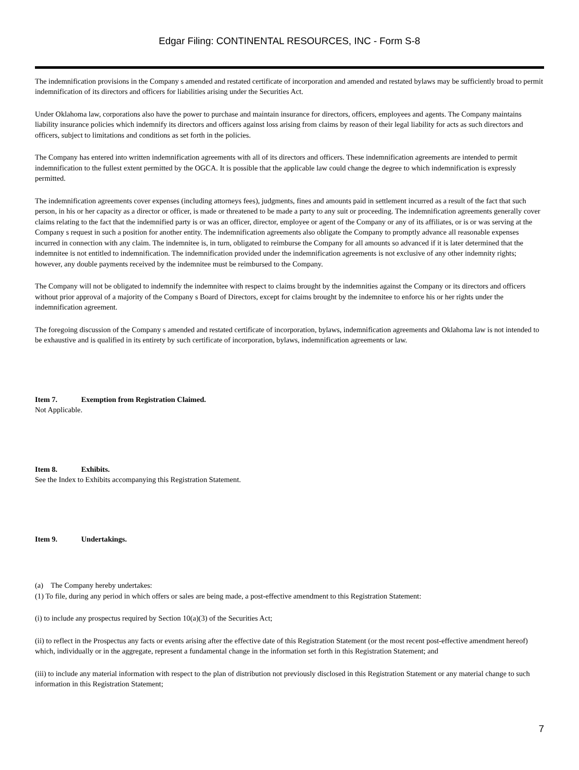Edgar Filing: CONTINENTAL RESOURCES, INC - Form S-8
The indemnification provisions in the Company s amended and restated certificate of incorporation and amended and restated bylaws may be sufficiently broad to permit indemnification of its directors and officers for liabilities arising under the Securities Act.
Under Oklahoma law, corporations also have the power to purchase and maintain insurance for directors, officers, employees and agents. The Company maintains liability insurance policies which indemnify its directors and officers against loss arising from claims by reason of their legal liability for acts as such directors and officers, subject to limitations and conditions as set forth in the policies.
The Company has entered into written indemnification agreements with all of its directors and officers. These indemnification agreements are intended to permit indemnification to the fullest extent permitted by the OGCA. It is possible that the applicable law could change the degree to which indemnification is expressly permitted.
The indemnification agreements cover expenses (including attorneys fees), judgments, fines and amounts paid in settlement incurred as a result of the fact that such person, in his or her capacity as a director or officer, is made or threatened to be made a party to any suit or proceeding. The indemnification agreements generally cover claims relating to the fact that the indemnified party is or was an officer, director, employee or agent of the Company or any of its affiliates, or is or was serving at the Company s request in such a position for another entity. The indemnification agreements also obligate the Company to promptly advance all reasonable expenses incurred in connection with any claim. The indemnitee is, in turn, obligated to reimburse the Company for all amounts so advanced if it is later determined that the indemnitee is not entitled to indemnification. The indemnification provided under the indemnification agreements is not exclusive of any other indemnity rights; however, any double payments received by the indemnitee must be reimbursed to the Company.
The Company will not be obligated to indemnify the indemnitee with respect to claims brought by the indemnities against the Company or its directors and officers without prior approval of a majority of the Company s Board of Directors, except for claims brought by the indemnitee to enforce his or her rights under the indemnification agreement.
The foregoing discussion of the Company s amended and restated certificate of incorporation, bylaws, indemnification agreements and Oklahoma law is not intended to be exhaustive and is qualified in its entirety by such certificate of incorporation, bylaws, indemnification agreements or law.
Item 7. Exemption from Registration Claimed.
Not Applicable.
Item 8. Exhibits.
See the Index to Exhibits accompanying this Registration Statement.
Item 9. Undertakings.
(a) The Company hereby undertakes:
(1) To file, during any period in which offers or sales are being made, a post-effective amendment to this Registration Statement:
(i) to include any prospectus required by Section 10(a)(3) of the Securities Act;
(ii) to reflect in the Prospectus any facts or events arising after the effective date of this Registration Statement (or the most recent post-effective amendment hereof) which, individually or in the aggregate, represent a fundamental change in the information set forth in this Registration Statement; and
(iii) to include any material information with respect to the plan of distribution not previously disclosed in this Registration Statement or any material change to such information in this Registration Statement;
7